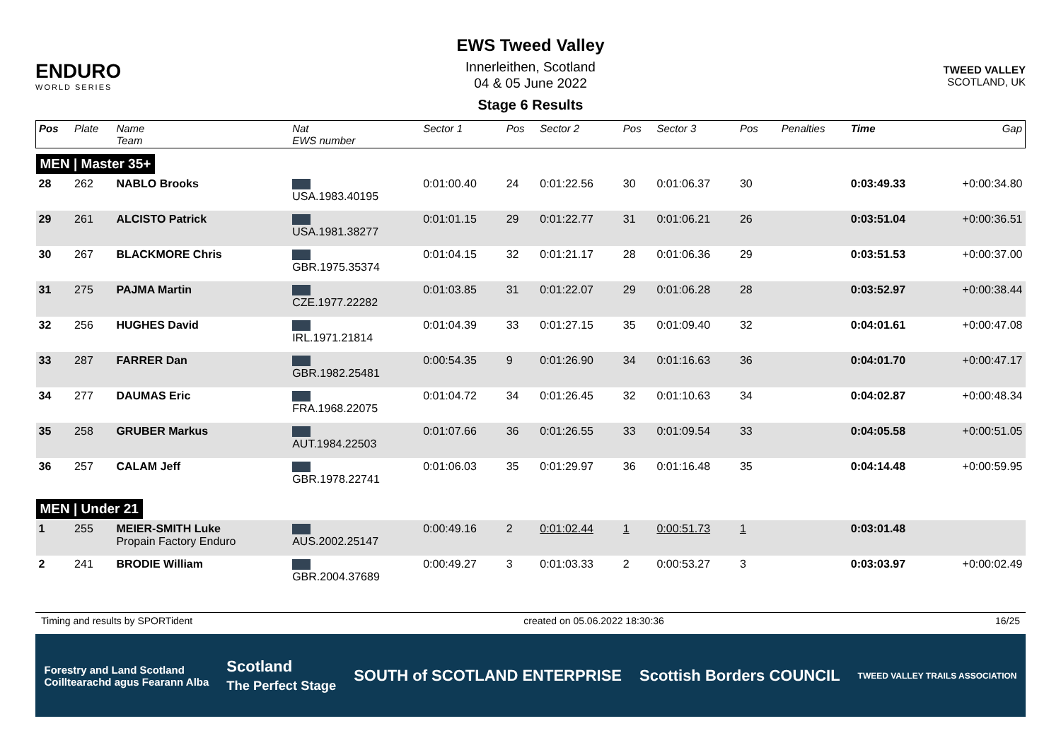ENDURO
WORLD SERIES
EWS Tweed Valley
Innerleithen, Scotland
04 & 05 June 2022
Stage 6 Results
TWEED VALLEY
SCOTLAND, UK
| Pos | Plate | Name Team | Nat EWS number | Sector 1 | Pos | Sector 2 | Pos | Sector 3 | Pos | | Penalties | Time | Gap |
| --- | --- | --- | --- | --- | --- | --- | --- | --- | --- | --- | --- | --- | --- |
| MEN / Master 35+ | | | | | | | | | | | | | |
| 28 | 262 | NABLO Brooks | USA.1983.40195 | 0:01:00.40 | 24 | 0:01:22.56 | 30 | 0:01:06.37 | 30 | | | 0:03:49.33 | +0:00:34.80 |
| 29 | 261 | ALCISTO Patrick | USA.1981.38277 | 0:01:01.15 | 29 | 0:01:22.77 | 31 | 0:01:06.21 | 26 | | | 0:03:51.04 | +0:00:36.51 |
| 30 | 267 | BLACKMORE Chris | GBR.1975.35374 | 0:01:04.15 | 32 | 0:01:21.17 | 28 | 0:01:06.36 | 29 | | | 0:03:51.53 | +0:00:37.00 |
| 31 | 275 | PAJMA Martin | CZE.1977.22282 | 0:01:03.85 | 31 | 0:01:22.07 | 29 | 0:01:06.28 | 28 | | | 0:03:52.97 | +0:00:38.44 |
| 32 | 256 | HUGHES David | IRL.1971.21814 | 0:01:04.39 | 33 | 0:01:27.15 | 35 | 0:01:09.40 | 32 | | | 0:04:01.61 | +0:00:47.08 |
| 33 | 287 | FARRER Dan | GBR.1982.25481 | 0:00:54.35 | 9 | 0:01:26.90 | 34 | 0:01:16.63 | 36 | | | 0:04:01.70 | +0:00:47.17 |
| 34 | 277 | DAUMAS Eric | FRA.1968.22075 | 0:01:04.72 | 34 | 0:01:26.45 | 32 | 0:01:10.63 | 34 | | | 0:04:02.87 | +0:00:48.34 |
| 35 | 258 | GRUBER Markus | AUT.1984.22503 | 0:01:07.66 | 36 | 0:01:26.55 | 33 | 0:01:09.54 | 33 | | | 0:04:05.58 | +0:00:51.05 |
| 36 | 257 | CALAM Jeff | GBR.1978.22741 | 0:01:06.03 | 35 | 0:01:29.97 | 36 | 0:01:16.48 | 35 | | | 0:04:14.48 | +0:00:59.95 |
| MEN / Under 21 | | | | | | | | | | | | | |
| 1 | 255 | MEIER-SMITH Luke Propain Factory Enduro | AUS.2002.25147 | 0:00:49.16 | 2 | 0:01:02.44 | 1 | 0:00:51.73 | 1 | | | 0:03:01.48 | |
| 2 | 241 | BRODIE William | GBR.2004.37689 | 0:00:49.27 | 3 | 0:01:03.33 | 2 | 0:00:53.27 | 3 | | | 0:03:03.97 | +0:00:02.49 |
Timing and results by SPORTident created on 05.06.2022 18:30:36 16/25
Forestry and Land Scotland
Coilltearachd agus Fearann Alba Scotland
The Perfect Stage SOUTH of SCOTLAND ENTERPRISE Scottish Borders COUNCIL TWEED VALLEY TRAILS ASSOCIATION